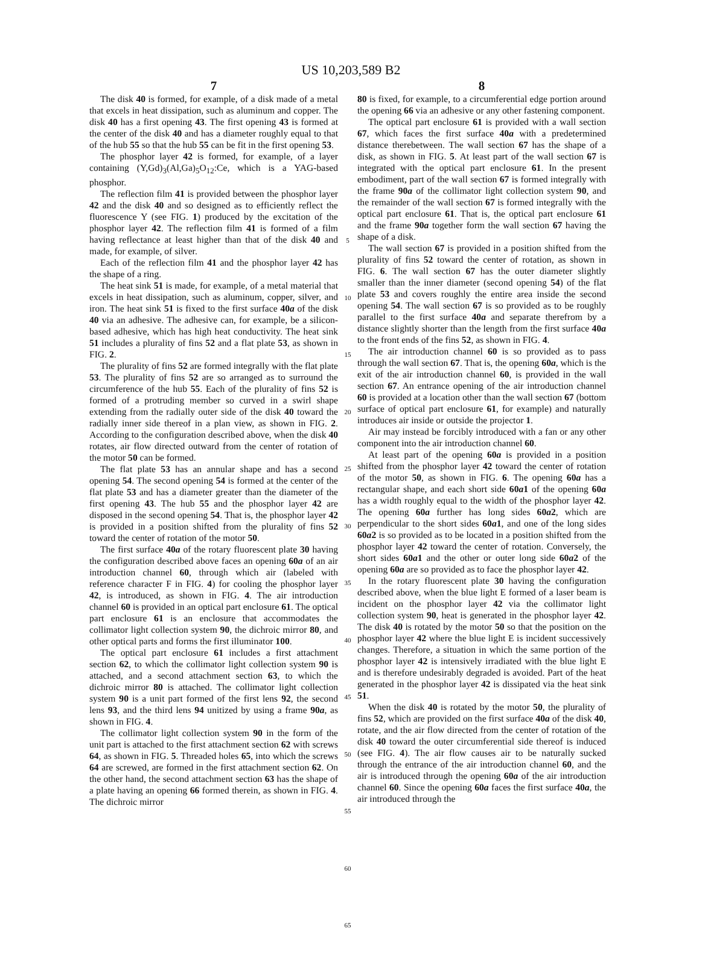US 10,203,589 B2
7
The disk 40 is formed, for example, of a disk made of a metal that excels in heat dissipation, such as aluminum and copper. The disk 40 has a first opening 43. The first opening 43 is formed at the center of the disk 40 and has a diameter roughly equal to that of the hub 55 so that the hub 55 can be fit in the first opening 53.
The phosphor layer 42 is formed, for example, of a layer containing (Y,Gd)<sub>3</sub>(Al,Ga)<sub>5</sub>O<sub>12</sub>:Ce, which is a YAG-based phosphor.
The reflection film 41 is provided between the phosphor layer 42 and the disk 40 and so designed as to efficiently reflect the fluorescence Y (see FIG. 1) produced by the excitation of the phosphor layer 42. The reflection film 41 is formed of a film having reflectance at least higher than that of the disk 40 and made, for example, of silver.
Each of the reflection film 41 and the phosphor layer 42 has the shape of a ring.
The heat sink 51 is made, for example, of a metal material that excels in heat dissipation, such as aluminum, copper, silver, and iron. The heat sink 51 is fixed to the first surface 40a of the disk 40 via an adhesive. The adhesive can, for example, be a silicon-based adhesive, which has high heat conductivity. The heat sink 51 includes a plurality of fins 52 and a flat plate 53, as shown in FIG. 2.
The plurality of fins 52 are formed integrally with the flat plate 53. The plurality of fins 52 are so arranged as to surround the circumference of the hub 55. Each of the plurality of fins 52 is formed of a protruding member so curved in a swirl shape extending from the radially outer side of the disk 40 toward the radially inner side thereof in a plan view, as shown in FIG. 2. According to the configuration described above, when the disk 40 rotates, air flow directed outward from the center of rotation of the motor 50 can be formed.
The flat plate 53 has an annular shape and has a second opening 54. The second opening 54 is formed at the center of the flat plate 53 and has a diameter greater than the diameter of the first opening 43. The hub 55 and the phosphor layer 42 are disposed in the second opening 54. That is, the phosphor layer 42 is provided in a position shifted from the plurality of fins 52 toward the center of rotation of the motor 50.
The first surface 40a of the rotary fluorescent plate 30 having the configuration described above faces an opening 60a of an air introduction channel 60, through which air (labeled with reference character F in FIG. 4) for cooling the phosphor layer 42, is introduced, as shown in FIG. 4. The air introduction channel 60 is provided in an optical part enclosure 61. The optical part enclosure 61 is an enclosure that accommodates the collimator light collection system 90, the dichroic mirror 80, and other optical parts and forms the first illuminator 100.
The optical part enclosure 61 includes a first attachment section 62, to which the collimator light collection system 90 is attached, and a second attachment section 63, to which the dichroic mirror 80 is attached. The collimator light collection system 90 is a unit part formed of the first lens 92, the second lens 93, and the third lens 94 unitized by using a frame 90a, as shown in FIG. 4.
The collimator light collection system 90 in the form of the unit part is attached to the first attachment section 62 with screws 64, as shown in FIG. 5. Threaded holes 65, into which the screws 64 are screwed, are formed in the first attachment section 62. On the other hand, the second attachment section 63 has the shape of a plate having an opening 66 formed therein, as shown in FIG. 4. The dichroic mirror
5
10
15
20
25
30
35
40
45
50
55
60
65
8
80 is fixed, for example, to a circumferential edge portion around the opening 66 via an adhesive or any other fastening component.
The optical part enclosure 61 is provided with a wall section 67, which faces the first surface 40a with a predetermined distance therebetween. The wall section 67 has the shape of a disk, as shown in FIG. 5. At least part of the wall section 67 is integrated with the optical part enclosure 61. In the present embodiment, part of the wall section 67 is formed integrally with the frame 90a of the collimator light collection system 90, and the remainder of the wall section 67 is formed integrally with the optical part enclosure 61. That is, the optical part enclosure 61 and the frame 90a together form the wall section 67 having the shape of a disk.
The wall section 67 is provided in a position shifted from the plurality of fins 52 toward the center of rotation, as shown in FIG. 6. The wall section 67 has the outer diameter slightly smaller than the inner diameter (second opening 54) of the flat plate 53 and covers roughly the entire area inside the second opening 54. The wall section 67 is so provided as to be roughly parallel to the first surface 40a and separate therefrom by a distance slightly shorter than the length from the first surface 40a to the front ends of the fins 52, as shown in FIG. 4.
The air introduction channel 60 is so provided as to pass through the wall section 67. That is, the opening 60a, which is the exit of the air introduction channel 60, is provided in the wall section 67. An entrance opening of the air introduction channel 60 is provided at a location other than the wall section 67 (bottom surface of optical part enclosure 61, for example) and naturally introduces air inside or outside the projector 1.
Air may instead be forcibly introduced with a fan or any other component into the air introduction channel 60.
At least part of the opening 60a is provided in a position shifted from the phosphor layer 42 toward the center of rotation of the motor 50, as shown in FIG. 6. The opening 60a has a rectangular shape, and each short side 60a1 of the opening 60a has a width roughly equal to the width of the phosphor layer 42. The opening 60a further has long sides 60a2, which are perpendicular to the short sides 60a1, and one of the long sides 60a2 is so provided as to be located in a position shifted from the phosphor layer 42 toward the center of rotation. Conversely, the short sides 60a1 and the other or outer long side 60a2 of the opening 60a are so provided as to face the phosphor layer 42.
In the rotary fluorescent plate 30 having the configuration described above, when the blue light E formed of a laser beam is incident on the phosphor layer 42 via the collimator light collection system 90, heat is generated in the phosphor layer 42. The disk 40 is rotated by the motor 50 so that the position on the phosphor layer 42 where the blue light E is incident successively changes. Therefore, a situation in which the same portion of the phosphor layer 42 is intensively irradiated with the blue light E and is therefore undesirably degraded is avoided. Part of the heat generated in the phosphor layer 42 is dissipated via the heat sink 51.
When the disk 40 is rotated by the motor 50, the plurality of fins 52, which are provided on the first surface 40a of the disk 40, rotate, and the air flow directed from the center of rotation of the disk 40 toward the outer circumferential side thereof is induced (see FIG. 4). The air flow causes air to be naturally sucked through the entrance of the air introduction channel 60, and the air is introduced through the opening 60a of the air introduction channel 60. Since the opening 60a faces the first surface 40a, the air introduced through the